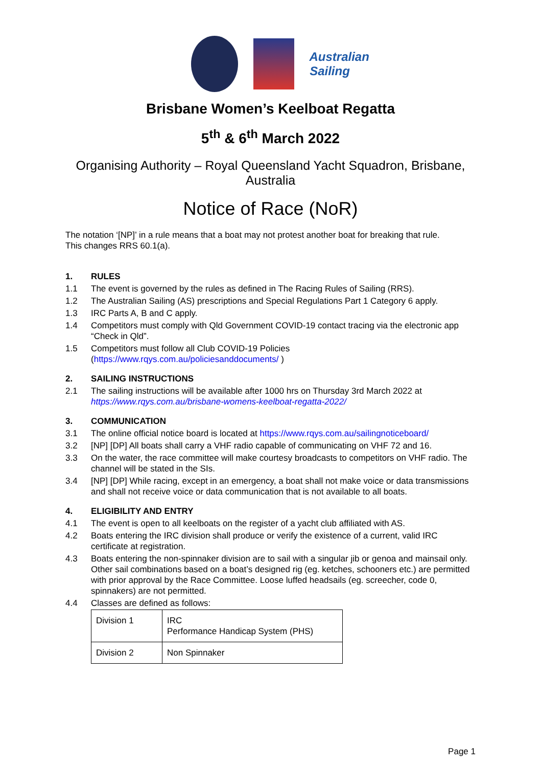Australian Sailing
Brisbane Women’s Keelboat Regatta
5<sup>th</sup> & 6<sup>th</sup> March 2022
Organising Authority – Royal Queensland Yacht Squadron, Brisbane,
Australia
Notice of Race (NoR)
The notation ‘[NP]’ in a rule means that a boat may not protest another boat for breaking that rule.
This changes RRS 60.1(a).
1. RULES
1.1 The event is governed by the rules as defined in The Racing Rules of Sailing (RRS).
1.2 The Australian Sailing (AS) prescriptions and Special Regulations Part 1 Category 6 apply.
1.3 IRC Parts A, B and C apply.
1.4 Competitors must comply with Qld Government COVID-19 contact tracing via the electronic app “Check in Qld”.
1.5 Competitors must follow all Club COVID-19 Policies
(https://www.rqys.com.au/policiesanddocuments/ )
2. SAILING INSTRUCTIONS
2.1 The sailing instructions will be available after 1000 hrs on Thursday 3rd March 2022 at
https://www.rqys.com.au/brisbane-womens-keelboat-regatta-2022/
3. COMMUNICATION
3.1 The online official notice board is located at https://www.rqys.com.au/sailingnoticeboard/
3.2 [NP] [DP] All boats shall carry a VHF radio capable of communicating on VHF 72 and 16.
3.3 On the water, the race committee will make courtesy broadcasts to competitors on VHF radio. The channel will be stated in the SIs.
3.4 [NP] [DP] While racing, except in an emergency, a boat shall not make voice or data transmissions and shall not receive voice or data communication that is not available to all boats.
4. ELIGIBILITY AND ENTRY
4.1 The event is open to all keelboats on the register of a yacht club affiliated with AS.
4.2 Boats entering the IRC division shall produce or verify the existence of a current, valid IRC certificate at registration.
4.3 Boats entering the non-spinnaker division are to sail with a singular jib or genoa and mainsail only. Other sail combinations based on a boat’s designed rig (eg. ketches, schooners etc.) are permitted with prior approval by the Race Committee. Loose luffed headsails (eg. screecher, code 0, spinnakers) are not permitted.
4.4 Classes are defined as follows:
| Division 1 | IRC Performance Handicap System (PHS) |
| Division 2 | Non Spinnaker |
Page 1